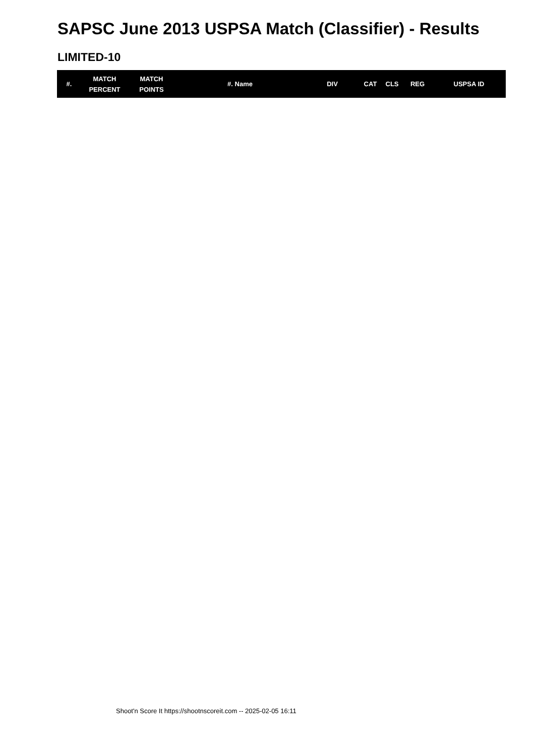SAPSC June 2013 USPSA Match (Classifier) - Results
LIMITED-10
| #. | MATCH PERCENT | MATCH POINTS | #. Name | DIV | CAT | CLS | REG | USPSA ID |
| --- | --- | --- | --- | --- | --- | --- | --- | --- |
Shoot'n Score It https://shootnscoreit.com -- 2025-02-05 16:11